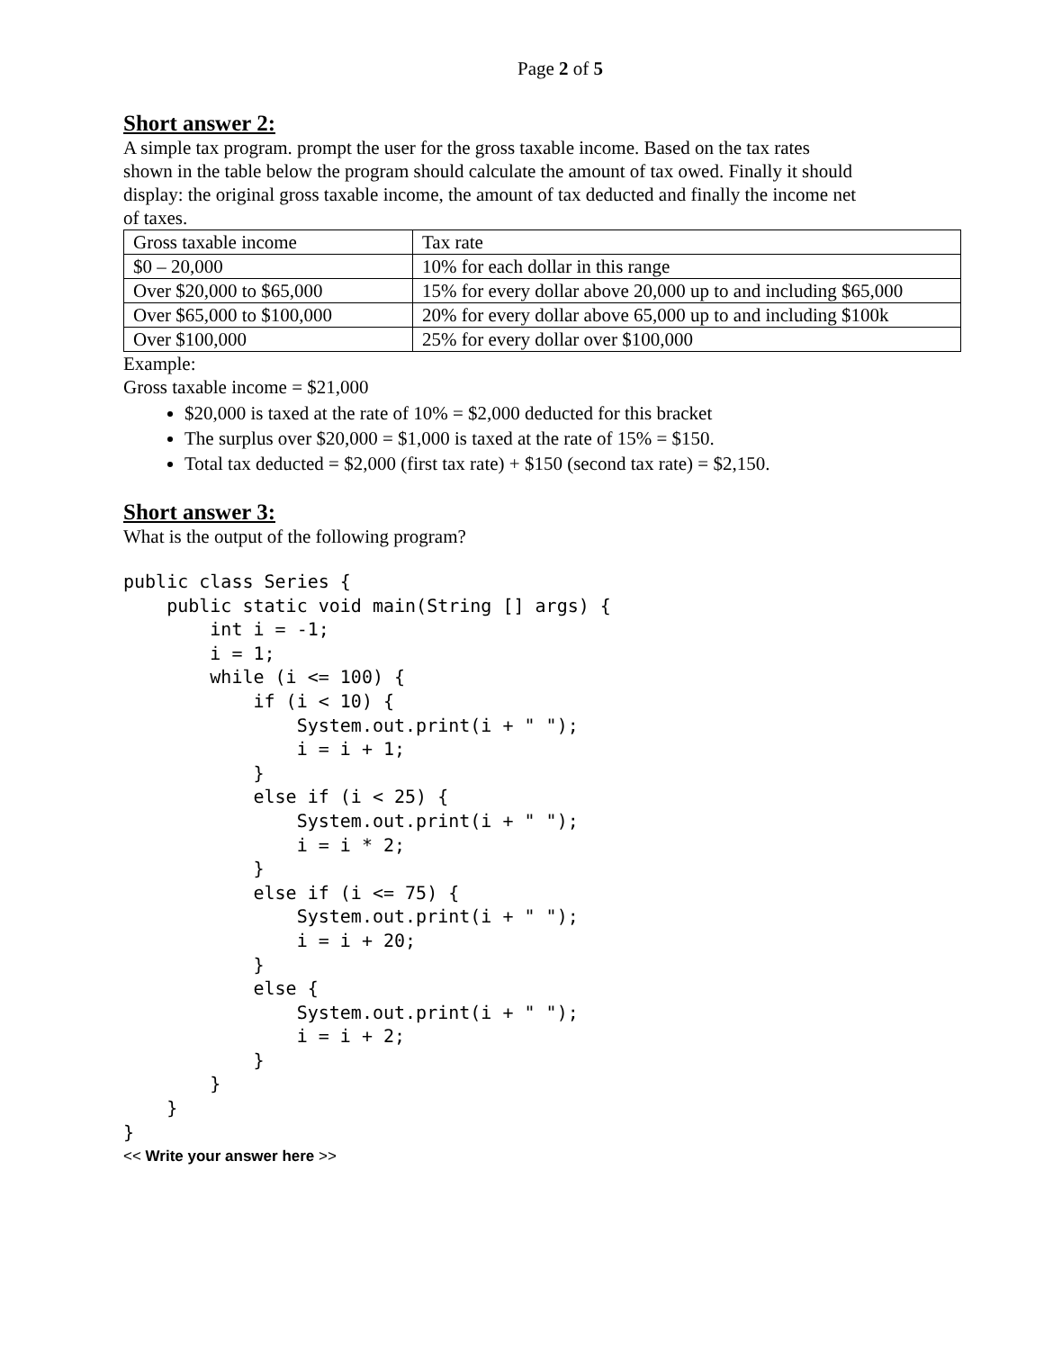Page 2 of 5
Short answer 2:
A simple tax program. prompt the user for the gross taxable income. Based on the tax rates
shown in the table below the program should calculate the amount of tax owed. Finally it should
display: the original gross taxable income, the amount of tax deducted and finally the income net
of taxes.
| Gross taxable income | Tax rate |
| $0 – 20,000 | 10% for each dollar in this range |
| Over $20,000 to $65,000 | 15% for every dollar above 20,000 up to and including $65,000 |
| Over $65,000 to $100,000 | 20% for every dollar above 65,000 up to and including $100k |
| Over $100,000 | 25% for every dollar over $100,000 |
Example:
Gross taxable income = $21,000
$20,000 is taxed at the rate of 10% = $2,000 deducted for this bracket
The surplus over $20,000 = $1,000 is taxed at the rate of 15% = $150.
Total tax deducted = $2,000 (first tax rate) + $150 (second tax rate) = $2,150.
Short answer 3:
What is the output of the following program?
public class Series {
    public static void main(String [] args) {
        int i = -1;
        i = 1;
        while (i <= 100) {
            if (i < 10) {
                System.out.print(i + " ");
                i = i + 1;
            }
            else if (i < 25) {
                System.out.print(i + " ");
                i = i * 2;
            }
            else if (i <= 75) {
                System.out.print(i + " ");
                i = i + 20;
            }
            else {
                System.out.print(i + " ");
                i = i + 2;
            }
        }
    }
}
<< Write your answer here >>